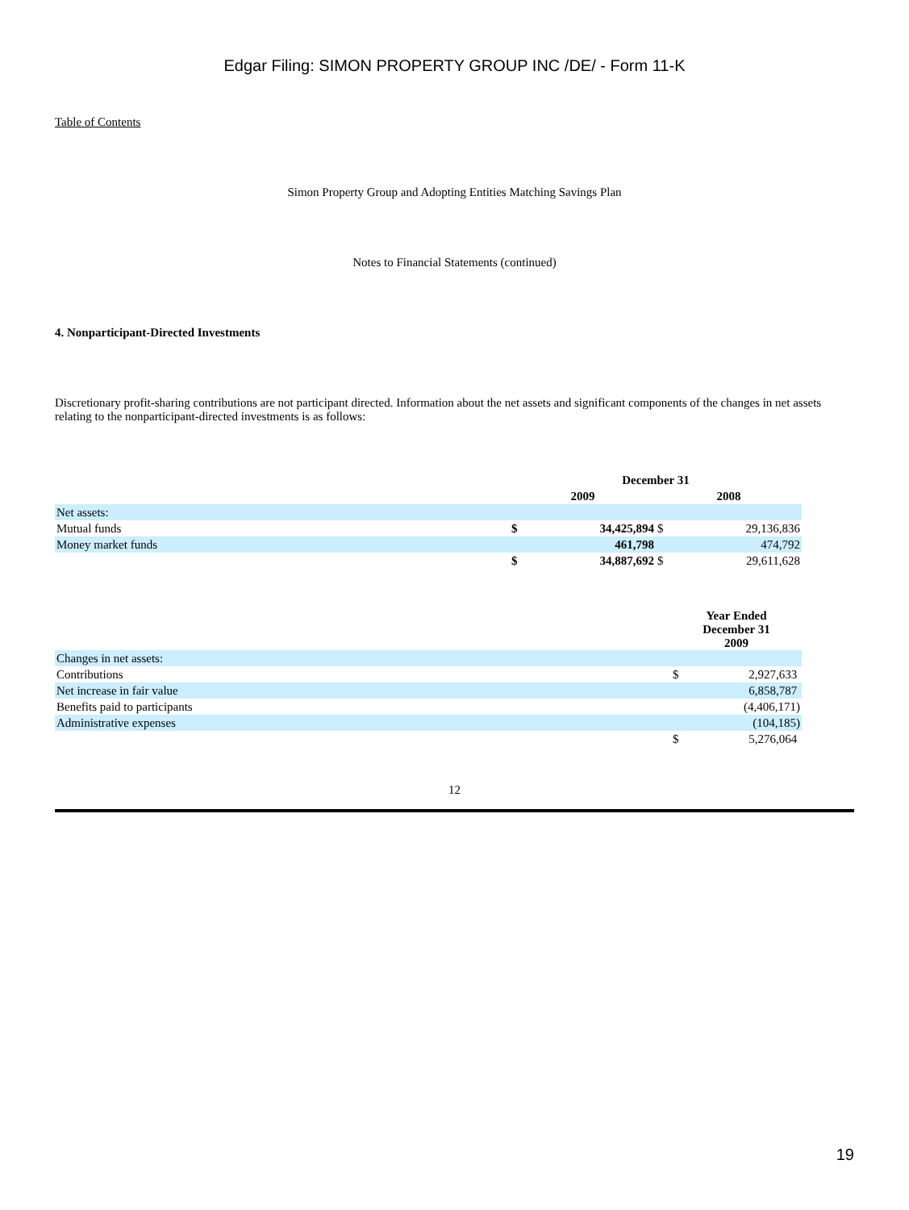Edgar Filing: SIMON PROPERTY GROUP INC /DE/ - Form 11-K
Table of Contents
Simon Property Group and Adopting Entities Matching Savings Plan
Notes to Financial Statements (continued)
4. Nonparticipant-Directed Investments
Discretionary profit-sharing contributions are not participant directed. Information about the net assets and significant components of the changes in net assets relating to the nonparticipant-directed investments is as follows:
| | December 31 | | | |
| | 2009 | | 2008 | |
| Net assets: | | | | |
| Mutual funds | $ | 34,425,894 | $ | 29,136,836 |
| Money market funds | | 461,798 | | 474,792 |
| | $ | 34,887,692 | $ | 29,611,628 |
| | Year Ended December 31 2009 | |
| Changes in net assets: | | |
| Contributions | $ | 2,927,633 |
| Net increase in fair value | | 6,858,787 |
| Benefits paid to participants | | (4,406,171) |
| Administrative expenses | | (104,185) |
| | $ | 5,276,064 |
12
19